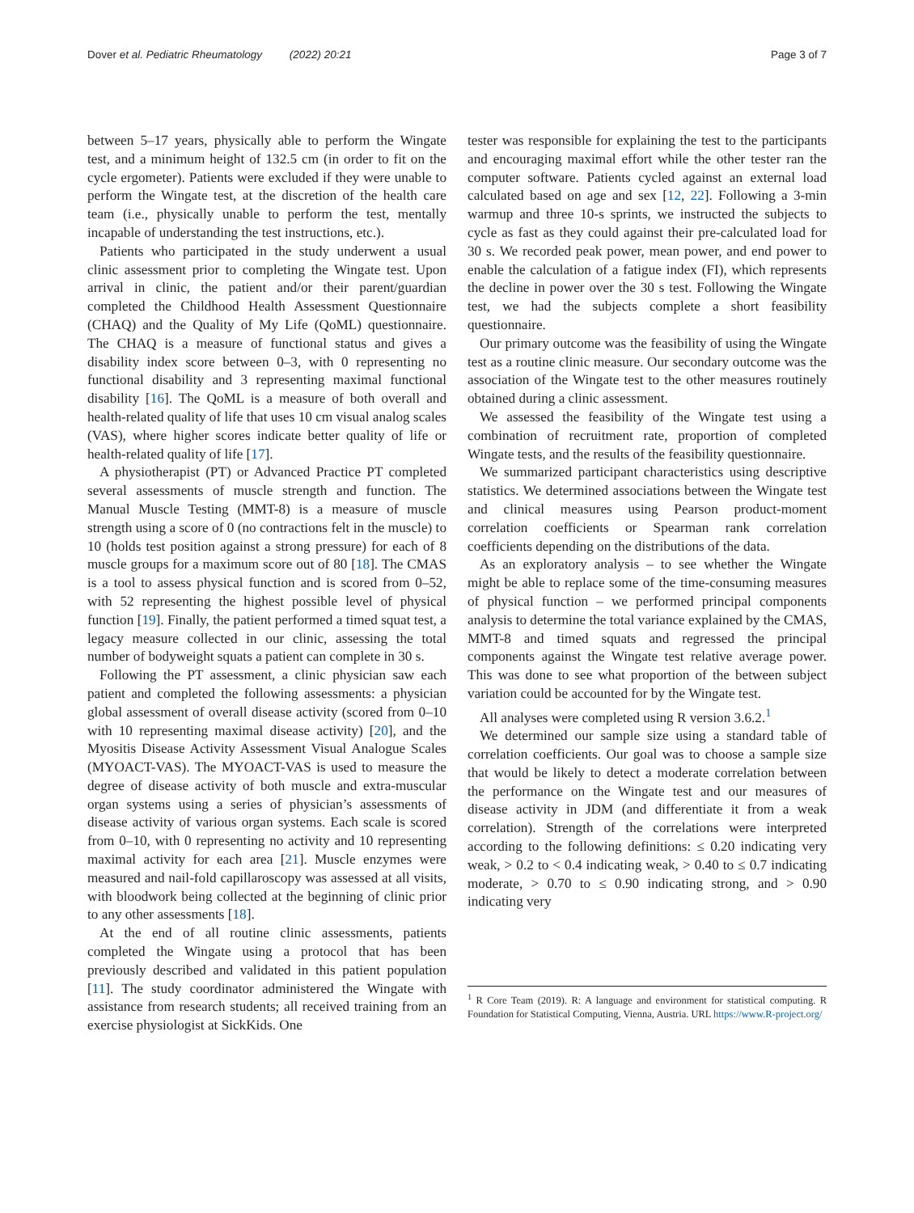Dover et al. Pediatric Rheumatology (2022) 20:21 Page 3 of 7
between 5–17 years, physically able to perform the Wingate test, and a minimum height of 132.5 cm (in order to fit on the cycle ergometer). Patients were excluded if they were unable to perform the Wingate test, at the discretion of the health care team (i.e., physically unable to perform the test, mentally incapable of understanding the test instructions, etc.).
Patients who participated in the study underwent a usual clinic assessment prior to completing the Wingate test. Upon arrival in clinic, the patient and/or their parent/guardian completed the Childhood Health Assessment Questionnaire (CHAQ) and the Quality of My Life (QoML) questionnaire. The CHAQ is a measure of functional status and gives a disability index score between 0–3, with 0 representing no functional disability and 3 representing maximal functional disability [16]. The QoML is a measure of both overall and health-related quality of life that uses 10 cm visual analog scales (VAS), where higher scores indicate better quality of life or health-related quality of life [17].
A physiotherapist (PT) or Advanced Practice PT completed several assessments of muscle strength and function. The Manual Muscle Testing (MMT-8) is a measure of muscle strength using a score of 0 (no contractions felt in the muscle) to 10 (holds test position against a strong pressure) for each of 8 muscle groups for a maximum score out of 80 [18]. The CMAS is a tool to assess physical function and is scored from 0–52, with 52 representing the highest possible level of physical function [19]. Finally, the patient performed a timed squat test, a legacy measure collected in our clinic, assessing the total number of bodyweight squats a patient can complete in 30 s.
Following the PT assessment, a clinic physician saw each patient and completed the following assessments: a physician global assessment of overall disease activity (scored from 0–10 with 10 representing maximal disease activity) [20], and the Myositis Disease Activity Assessment Visual Analogue Scales (MYOACT-VAS). The MYOACT-VAS is used to measure the degree of disease activity of both muscle and extra-muscular organ systems using a series of physician’s assessments of disease activity of various organ systems. Each scale is scored from 0–10, with 0 representing no activity and 10 representing maximal activity for each area [21]. Muscle enzymes were measured and nail-fold capillaroscopy was assessed at all visits, with bloodwork being collected at the beginning of clinic prior to any other assessments [18].
At the end of all routine clinic assessments, patients completed the Wingate using a protocol that has been previously described and validated in this patient population [11]. The study coordinator administered the Wingate with assistance from research students; all received training from an exercise physiologist at SickKids. One
tester was responsible for explaining the test to the participants and encouraging maximal effort while the other tester ran the computer software. Patients cycled against an external load calculated based on age and sex [12, 22]. Following a 3-min warmup and three 10-s sprints, we instructed the subjects to cycle as fast as they could against their pre-calculated load for 30 s. We recorded peak power, mean power, and end power to enable the calculation of a fatigue index (FI), which represents the decline in power over the 30 s test. Following the Wingate test, we had the subjects complete a short feasibility questionnaire.
Our primary outcome was the feasibility of using the Wingate test as a routine clinic measure. Our secondary outcome was the association of the Wingate test to the other measures routinely obtained during a clinic assessment.
We assessed the feasibility of the Wingate test using a combination of recruitment rate, proportion of completed Wingate tests, and the results of the feasibility questionnaire.
We summarized participant characteristics using descriptive statistics. We determined associations between the Wingate test and clinical measures using Pearson product-moment correlation coefficients or Spearman rank correlation coefficients depending on the distributions of the data.
As an exploratory analysis – to see whether the Wingate might be able to replace some of the time-consuming measures of physical function – we performed principal components analysis to determine the total variance explained by the CMAS, MMT-8 and timed squats and regressed the principal components against the Wingate test relative average power. This was done to see what proportion of the between subject variation could be accounted for by the Wingate test.
All analyses were completed using R version 3.6.2.<sup>1</sup>
We determined our sample size using a standard table of correlation coefficients. Our goal was to choose a sample size that would be likely to detect a moderate correlation between the performance on the Wingate test and our measures of disease activity in JDM (and differentiate it from a weak correlation). Strength of the correlations were interpreted according to the following definitions: ≤ 0.20 indicating very weak, > 0.2 to < 0.4 indicating weak, > 0.40 to ≤ 0.7 indicating moderate, > 0.70 to ≤ 0.90 indicating strong, and > 0.90 indicating very
<sup>1</sup> R Core Team (2019). R: A language and environment for statistical computing. R Foundation for Statistical Computing, Vienna, Austria. URL https://www.R-project.org/